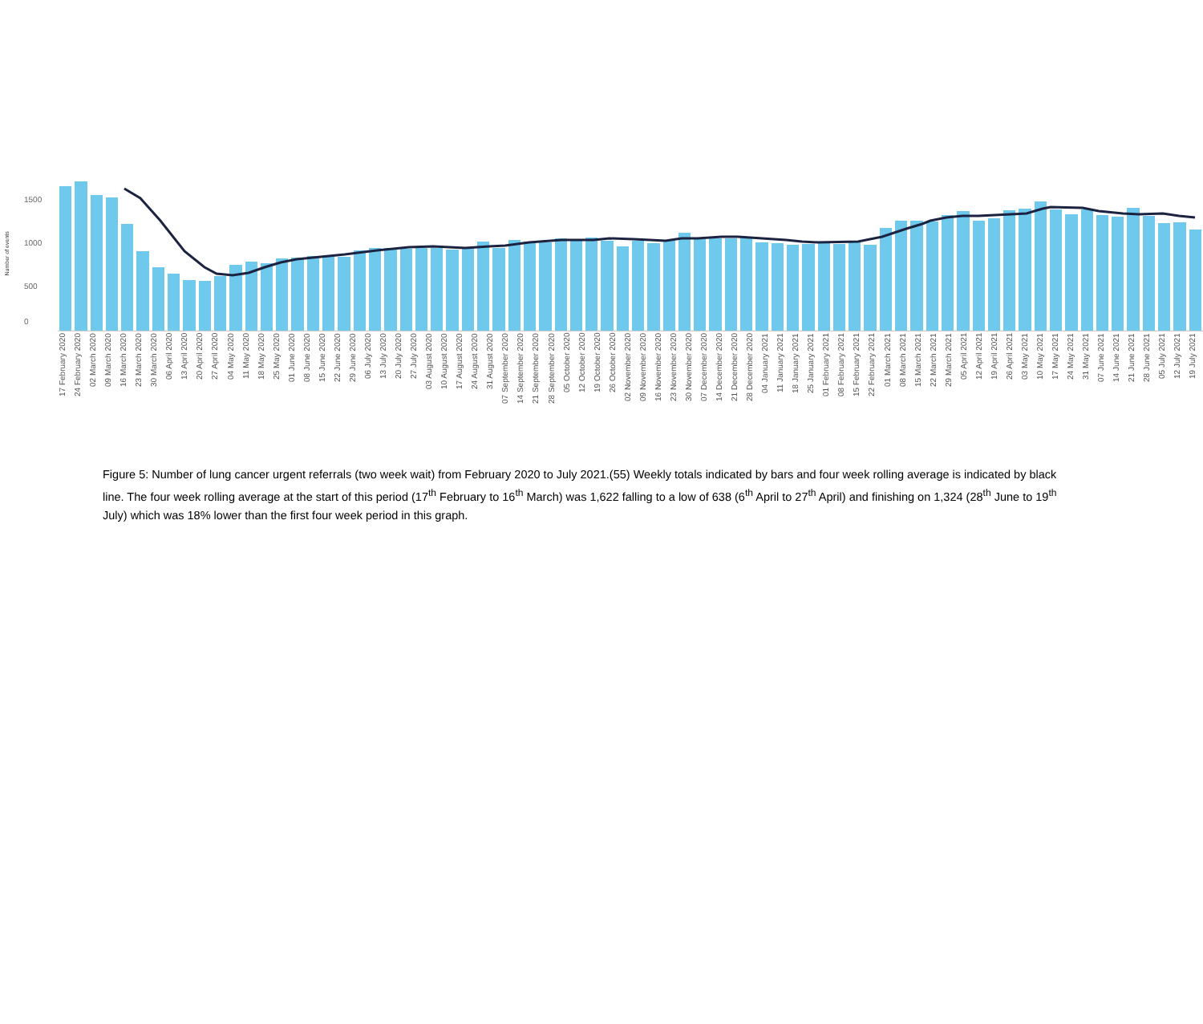Number of events
1500
1000
500
0
17 February 2020 24 February 2020 02 March 2020 09 March 2020 16 March 2020 23 March 2020 30 March 2020 06 April 2020 13 April 2020 20 April 2020 27 April 2020 04 May 2020 11 May 2020 18 May 2020 25 May 2020 01 June 2020 08 June 2020 15 June 2020 22 June 2020 29 June 2020 06 July 2020 13 July 2020 20 July 2020 27 July 2020 03 August 2020 10 August 2020 17 August 2020 24 August 2020 31 August 2020 07 September 2020 14 September 2020 21 September 2020 28 September 2020 05 October 2020 12 October 2020 19 October 2020 26 October 2020 02 November 2020 09 November 2020 16 November 2020 23 November 2020 30 November 2020 07 December 2020 14 December 2020 21 December 2020 28 December 2020 04 January 2021 11 January 2021 18 January 2021 25 January 2021 01 February 2021 08 February 2021 15 February 2021 22 February 2021 01 March 2021 08 March 2021 15 March 2021 22 March 2021 29 March 2021 05 April 2021 12 April 2021 19 April 2021 26 April 2021 03 May 2021 10 May 2021 17 May 2021 24 May 2021 31 May 2021 07 June 2021 14 June 2021 21 June 2021 28 June 2021 05 July 2021 12 July 2021 19 July 2021
Figure 5: Number of lung cancer urgent referrals (two week wait) from February 2020 to July 2021.(55) Weekly totals indicated by bars and four week rolling average is indicated by black line. The four week rolling average at the start of this period (17<sup>th</sup> February to 16<sup>th</sup> March) was 1,622 falling to a low of 638 (6<sup>th</sup> April to 27<sup>th</sup> April) and finishing on 1,324 (28<sup>th</sup> June to 19<sup>th</sup> July) which was 18% lower than the first four week period in this graph.